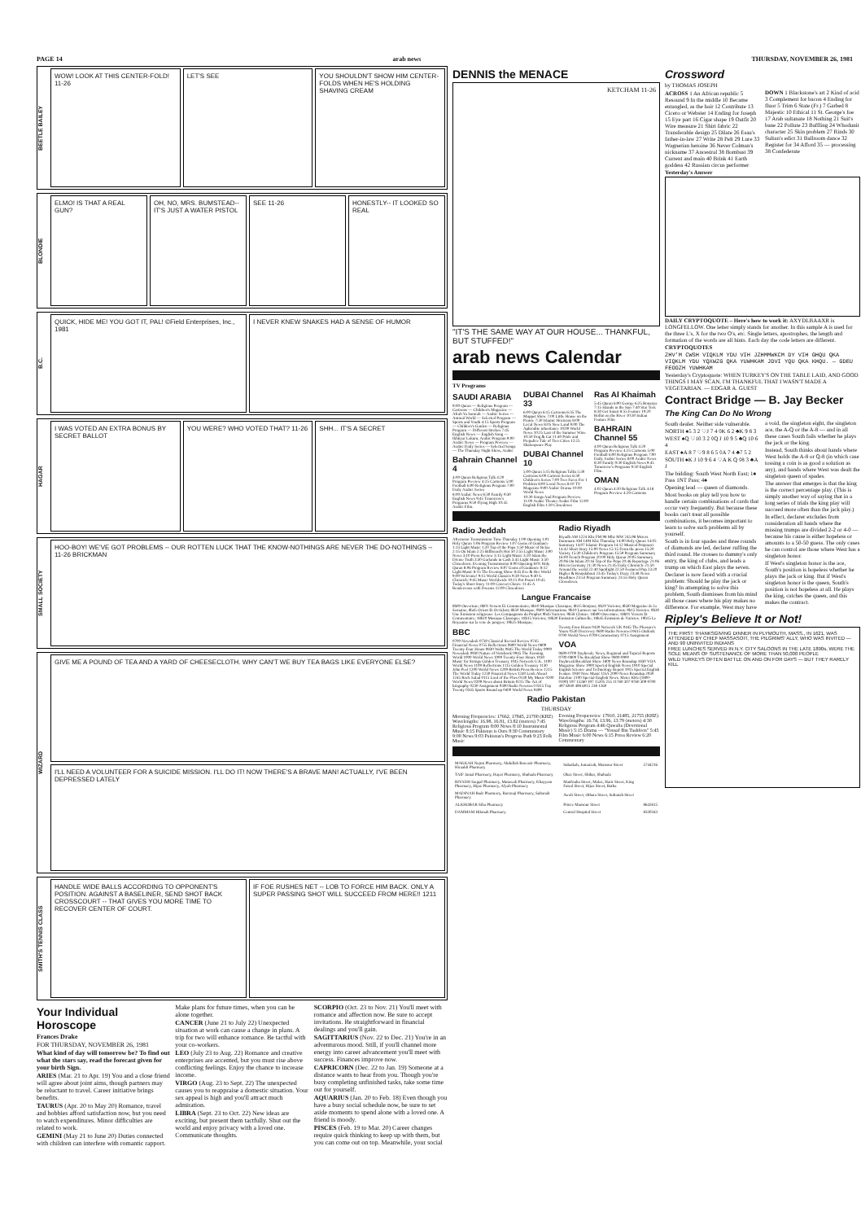PAGE 14 arab news THURSDAY, NOVEMBER 26, 1981
BEETLE BAILEY
WOW! LOOK AT THIS CENTER-FOLD! 11-26
LET'S SEE YOU SHOULDN'T SHOW HIM CENTER-FOLDS WHEN HE'S HOLDING SHAVING CREAM
BLONDIE
ELMO! IS THAT A REAL GUN? OH, NO, MRS. BUMSTEAD-- IT'S JUST A WATER PISTOL
SEE 11-26 HONESTLY-- IT LOOKED SO REAL
B.C.
QUICK, HIDE ME! YOU GOT IT, PAL! ©Field Enterprises, Inc., 1981
I NEVER KNEW SNAKES HAD A SENSE OF HUMOR
HAGAR
I WAS VOTED AN EXTRA BONUS BY SECRET BALLOT
YOU WERE? WHO VOTED THAT? 11-26
SHH... IT'S A SECRET
SMALL SOCIETY
HOO-BOY! WE'VE GOT PROBLEMS -- OUR ROTTEN LUCK THAT THE KNOW-NOTHINGS ARE NEVER THE DO-NOTHINGS -- 11-26 BRICKMAN
WIZARD
GIVE ME A POUND OF TEA AND A YARD OF CHEESECLOTH. WHY CAN'T WE BUY TEA BAGS LIKE EVERYONE ELSE?
I'LL NEED A VOLUNTEER FOR A SUICIDE MISSION. I'LL DO IT! NOW THERE'S A BRAVE MAN! ACTUALLY, I'VE BEEN DEPRESSED LATELY
SMITH'S TENNIS CLASS
HANDLE WIDE BALLS ACCORDING TO OPPONENT'S POSITION. AGAINST A BASELINER, SEND SHOT BACK CROSSCOURT -- THAT GIVES YOU MORE TIME TO RECOVER CENTER OF COURT.
IF FOE RUSHES NET -- LOB TO FORCE HIM BACK. ONLY A SUPER PASSING SHOT WILL SUCCEED FROM HERE!! 1211
Your Individual Horoscope
Frances Drake
FOR THURSDAY, NOVEMBER 26, 1981
What kind of day will tomorrow be? To find out what the stars say, read the forecast given for your birth Sign.
ARIES (Mar. 21 to Apr. 19) You and a close friend will agree about joint aims, though partners may be reluctant to travel. Career initiative brings benefits.
TAURUS (Apr. 20 to May 20) Romance, travel and hobbies afford satisfaction now, but you need to watch expenditures. Minor difficulties are related to work.
GEMINI (May 21 to June 20) Duties connected with children can interfere with romantic rapport. Make plans for future times, when you can be alone together.
CANCER (June 21 to July 22) Unexpected situation at work can cause a change in plans. A trip for two will enhance romance. Be tactful with your co-workers.
LEO (July 23 to Aug. 22) Romance and creative enterprises are accented, but you must rise above conflicting feelings. Enjoy the chance to increase income.
VIRGO (Aug. 23 to Sept. 22) The unexpected causes you to reappraise a domestic situation. Your sex appeal is high and you'll attract much admiration.
LIBRA (Sept. 23 to Oct. 22) New ideas are exciting, but present them tactfully. Shut out the world and enjoy privacy with a loved one. Communicate thoughts.
SCORPIO (Oct. 23 to Nov. 21) You'll meet with romance and affection now. Be sure to accept invitations. Be straightforward in financial dealings and you'll gain.
SAGITTARIUS (Nov. 22 to Dec. 21) You're in an adventurous mood. Still, if you'll channel more energy into career advancement you'll meet with success. Finances improve now.
CAPRICORN (Dec. 22 to Jan. 19) Someone at a distance wants to hear from you. Though you're busy completing unfinished tasks, take some time out for yourself.
AQUARIUS (Jan. 20 to Feb. 18) Even though you have a busy social schedule now, be sure to set aside moments to spend alone with a loved one. A friend is moody.
PISCES (Feb. 19 to Mar. 20) Career changes require quick thinking to keep up with them, but you can come out on top. Meanwhile, your social
DENNIS the MENACE
KETCHAM 11-26
"IT'S THE SAME WAY AT OUR HOUSE... THANKFUL, BUT STUFFED!"
arab news Calendar
TV Programs
SAUDI ARABIA
9:00 Quran — Religious Program — Cartoons — Children's Magazine — Afrah Ya Samrah — Arabic Series — Animal World — Selected Program — Sports and Youth 4:15 Sports Program — Children's Garden — Religious Program — Different Strokes 7:45 English News — English Song — Ikhtiyar Lakum, Arabic Program 9:00 Arabic News — Program Preview — Arabic Daily Series — Selected Songs — The Thursday Night Show, Arabic
Bahrain Channel 4
4:00 Quran Religious Talk 4:20 Program Preview 4:25 Cartoons 5:00 Football 6:00 Religious Program 7:00 Daily Arabic Series
8:00 Arabic News 8:30 Family 9:30 English News 9:45 Tomorrow's Programs 9:50 Flying High 10:45 Arabic Film.
DUBAI Channel 33
6:00 Quran 6:15 Cartoons 6:35 The Muppet Show 7:00 Little House on the Prairie 7:30 Islamic Horizons 8:00 Local News 8:05 New Land 9:00 The Aphrodite inheritance 10:00 World News 10:25 Last of the Summer Wine 10:50 Dog & Cat 11:40 Pride and Prejudice Tale of Two Cities 12:25 Shakespeare Play
DUBAI Channel 10
5:00 Quran 5:15 Religious Talks 5:30 Cartoons 6:00 Cartoon Series 6:30 Children's Series 7:00 Two Faces For 1 Problem 8:00 Local News 8:10 TV Magazine 9:00 Arabic Drama 10:00 World News
10:30 Songs And Program Preview 11:00 Arabic Theater Arabic Film 12:00 English Film 1:30 Closedown
Ras Al Khaimah
5:45 Quran 6:00 George 6:25 Bonanza 7:15 Islands in the Sun 7:40 Star Trek 8:30 Get Smart 8:55 Feature 10:20 Rollin on the River 10:30 Indian Feature Film
BAHRAIN Channel 55
4:00 Quran Religious Talk 4:20 Program Preview 4:25 Cartoons 5:00 Football 6:00 Religious Program 7:00 Daily Arabic Series 8:00 Arabic News 8:30 Family 9:30 English News 9:45 Tomorrow's Programs 9:50 English Film.
OMAN
4:02 Quran 4:10 Religious Talk 4:18 Program Preview 4:20 Cartoons
Radio Jeddah
Afternoon Transmission Time Thursday 1:00 Opening 1:01 Holy Quran 1:06 Program Review 1:07 Gems of Guidance 1:13 Light Music 1:20 Top of the Pops 1:50 Music of Relax 2:15 On Islam 2:25 Billboard's Hot 50 2:55 Light Music 3:00 News 3:10 Press Review 3:15 Light Music 3:20 Islam the Divine Truth 3:30 Garlands in Cash 3:45 Light Music 3:50 Closedown. Evening Transmission 8:00 Opening 8:01 Holy Quran 8:06 Program Review 8:07 Gems of Guidance 8:12 Light Music 8:15 The Evening Show 8:45 Eve & Her World 9:00 Welcome! 9:15 World Classics 9:30 News 9:40 S. Chronicle 9:45 Music Worldwide 10:15 Pot Pourri 10:45 Today's Short Story 11:00 Concert Choice 11:45 A Rendezvous with Dreams 12:00 Closedown
Radio Riyadh
Riyadh AM 1224 Khz FM 98 Mhz MW 245.98 Meters Dammam AM 1494 Khz Thursday 14:00 Holy Quran 14:05 Summary 14:07 Islamic Program 14:12 Musical Potpourri 14:42 Short Story 15:00 News 15:15 From the press 15:20 Variety 15:30 Children's Program 15:59 Program Summary 16:00 French Program 20:00 Holy Quran 20:05 Summary 20:06 On Islam 20:16 Top of the Pops 20:46 Reportage 21:06 Hits in Germany 21:30 News 21:45 Daily Chronicle 21:50 Around the world 22:40 Spotlight 22:50 Featured Pop 23:20 Higher & Roundabout 23:45 Today's Diary 23:48 News Headlines 23:53 Program Summary 23:55 Holy Quran Closedown.
Langue Francaise
8h00 Ouverture; 8h01 Versets Et Commentaire; 8h10 Musique Classique; 8h15 Bonjour; 8h20 Varietes; 8h30 Magazine de la Semaine; 8h45 Orient Et Occident; 8h50 Musique; 9h00 Informations. 9h10 Lumiere sur les informations. 9h15 Varietes. 9h30 Une Emission religieuse: Les Compagnons du Prophet 9h45 Varietes. 9h58 Cloture. 18h00 Ouverture; 18h01 Versets Et Commentaire; 18h10 Musique Classique; 18h15 Varietes; 18h30 Emission Culturelle; 18h45 Emission de Varietes. 19h15 Le Royaume sur la voie de progres; 19h25 Musique;
BBC
0700 Newsdesk 0730 Classical Record Review 0745 Financial News 0755 Reflections 0800 World News 0809 Twenty-Four Hours 0830 Waltz 0845 The World Today 0900 Newsdesk 0930 Nature of Notebook 0945 The Farming World 1000 World News 1009 Twenty-Four Hours 1030 Music for Strings Golden Treasury 1045 Network U.K. 1100 World News 1109 Reflections 1115 Golden Treasury 1130 John Peel 1200 World News 1209 British Press Review 1215 The World Today 1230 Financial News 1240 Look Ahead 1245 Rock Salad 0115 Lord of the Flies 0130 My Music 0200 World News 0209 News about Britain 0215 The Art of biography 0230 Assignment 0300 Radio Newsreel 0315 Top Twenty 0345 Sports Round up 0400 World News 0409 Twenty-Four Hours 0430 Network UK 0445 The Pleasure's Yours 0530 Discovery 0600 Radio Newsreel 0615 Outlook 0700 World News 0709 Commentary 0715 Assignment
VOA
0600-0700 Daybreak: News, Regional and Topical Reports 0700-0800 The Breakfast Show 0800-0900 Daybreak/Breakfast Show 1800 News Roundup 1830 VOA Magazine Show 1900 Special English News 1910 Special English Science and Technology Report 1915 Special English Feature 1930 Now Music USA 2000 News Roundup 2030 Dateline 2100 Special English News. Meter KHz (1800-0100) 197 15260 197 15205 255 11760 307 9760 309 9700 497 6040 498 6015 238 1260
Radio Pakistan
THURSDAY
Morning Frequencies: 17662, 17845, 21700 (KHZ) Wavelengths: 16.98, 16.81, 13.82 (meters) 7:45 Religious Program 8:00 News 8:10 Instrumental Music 8:15 Pakistan is Ours 8:30 Commentary 9:00 News 9:03 Pakistan's Progress Path 9:23 Folk Music
Evening Frequencies: 17910, 21485, 21755 (KHZ) Wavelengths: 16.74, 13.96, 13.79 (meters) 4:30 Religious Program 4:46 Qawalis (Devotional Music) 5:15 Drama — "Yousaf Bin Tashfeen" 5:45 Film Music 6:00 News 6:15 Press Review 6:20 Commentary
| MAKKAH Najmi Pharmacy, Abdullah Bawazir Pharmacy, Hiraaldi Pharmacy | Subaikah, Jumaizah, Mansour Street | 5744216 |
| TAIF Jamal Pharmacy, Hayat Pharmacy, Shuhada Pharmacy | Okaz Street, Shihar, Shuhada | |
| RIYADH Saqqaf Pharmacy, Mutawali Pharmacy, Khayyam Pharmacy, Hijaz Pharmacy, Afyah Pharmacy | Manfouha Street, Malaz, Harir Street, King Faisal Street, Hijaz Street, Batha | |
| MADINAH Badr Pharmacy, Barznaji Pharmacy, Sultanah Pharmacy | Awali Street, Othara Street, Sultanah Street | |
| ALKHOBAR Siha Pharmacy | Prince Mansour Street | 8642615 |
| DAMMAM Hikmah Pharmacy | Central Hospital Street | 8330343 |
Crossword
by THOMAS JOSEPH
ACROSS 1 An African republic 5 Resound 9 In the middle 10 Became entangled, as the hair 12 Contribute 13 Cicero or Webster 14 Ending for Joseph 15 Eye part 16 Cigar shape 19 Outfit 20 Wire measure 21 Shirt fabric 22 Transferable design 25 Dilate 26 Esau's father-in-law 27 Write 28 Pelt 29 Lure 33 Wagnerian heroine 36 Never Colman's nickname 37 Ancestral 38 Bombast 39 Current and main 40 Brink 41 Earth goddess 42 Russian circus performer
DOWN 1 Blackstone's art 2 Kind of acid 3 Complement for bacon 4 Ending for fluor 5 Trim 6 State (Fr.) 7 Garbed 8 Majestic 10 Ethical 11 St. George's foe 17 Arab sultanate 18 Nothing 21 Suit's bane 22 Pollute 23 Baffling 24 Whodunit character 25 Skin problem 27 Rinds 30 Sultan's edict 31 Ballroom dance 32 Register for 34 Afford 35 — processing 38 Confederate
Yesterday's Answer
DAILY CRYPTOQUOTE – Here's how to work it: AXYDLBAAXR is LONGFELLOW. One letter simply stands for another. In this sample A is used for the three L's, X for the two O's, etc. Single letters, apostrophes, the length and formation of the words are all hints. Each day the code letters are different.
CRYPTOQUOTES
ZHV'M CWSH VIQKLM YDU VIH JZHMMWKCM DY VIH GHQU QKA VIQKLM YDU YQXWZG QKA YUWHKAM JDVI YQU QKA KHQU. — GDEU FEOOZH YUWHKAM
Yesterday's Cryptoquote: WHEN TURKEY'S ON THE TABLE LAID, AND GOOD THINGS I MAY SCAN, I'M THANKFUL THAT I WASN'T MADE A VEGETARIAN. — EDGAR A. GUEST
Contract Bridge — B. Jay Becker
The King Can Do No Wrong
South dealer. Neither side vulnerable.
NORTH ♠5 3 2 ♡J 7 4 ◊K 6 2 ♣K 9 8 3
WEST ♠Q ♡10 3 2 ◊Q J 10 9 5 ♣Q 10 6 4
EAST ♠A 8 7 ♡9 8 6 5 ◊A 7 4 ♣7 5 2
SOUTH ♠K J 10 9 6 4 ♡A K Q ◊8 3 ♣A J
The bidding: South West North East; 1♠ Pass 1NT Pass; 4♠
Opening lead — queen of diamonds.
Most books on play tell you how to handle certain combinations of cards that occur very frequently. But because these books can't treat all possible combinations, it becomes important to learn to solve such problems all by yourself.
South is in four spades and three rounds of diamonds are led, declarer ruffing the third round. He crosses to dummy's only entry, the king of clubs, and leads a trump on which East plays the seven.
Declarer is now faced with a crucial problem: Should he play the jack or king? In attempting to solve this problem, South dismisses from his mind all those cases where his play makes no difference. For example, West may have a void, the singleton eight, the singleton ace, the A-Q or the A-8 — and in all these cases South fails whether he plays the jack or the king.
Instead, South thinks about hands where West holds the A-8 or Q-8 (in which case tossing a coin is as good a solution as any), and hands where West was dealt the singleton queen of spades.
The answer that emerges is that the king is the correct percentage play. (This is simply another way of saying that in a long series of trials the king play will succeed more often than the jack play.)
In effect, declarer excludes from consideration all hands where the missing trumps are divided 2-2 or 4-0 — because his cause is either hopeless or amounts to a 50-50 guess. The only cases he can control are those where West has a singleton honor.
If West's singleton honor is the ace, South's position is hopeless whether he plays the jack or king. But if West's singleton honor is the queen, South's position is not hopeless at all. He plays the king, catches the queen, and this makes the contract.
Ripley's Believe It or Not!
THE FIRST THANKSGIVING DINNER IN PLYMOUTH, MASS., IN 1621, WAS ATTENDED BY CHIEF MASSASOIT, THE PILGRIMS' ALLY, WHO WAS INVITED — AND 90 UNINVITED INDIANS
FREE LUNCHES SERVED IN N.Y. CITY SALOONS IN THE LATE 1890s, WERE THE SOLE MEANS OF SUSTENANCE OF MORE THAN 50,000 PEOPLE
WILD TURKEYS OFTEN BATTLE ON AND ON FOR DAYS — BUT THEY RARELY KILL